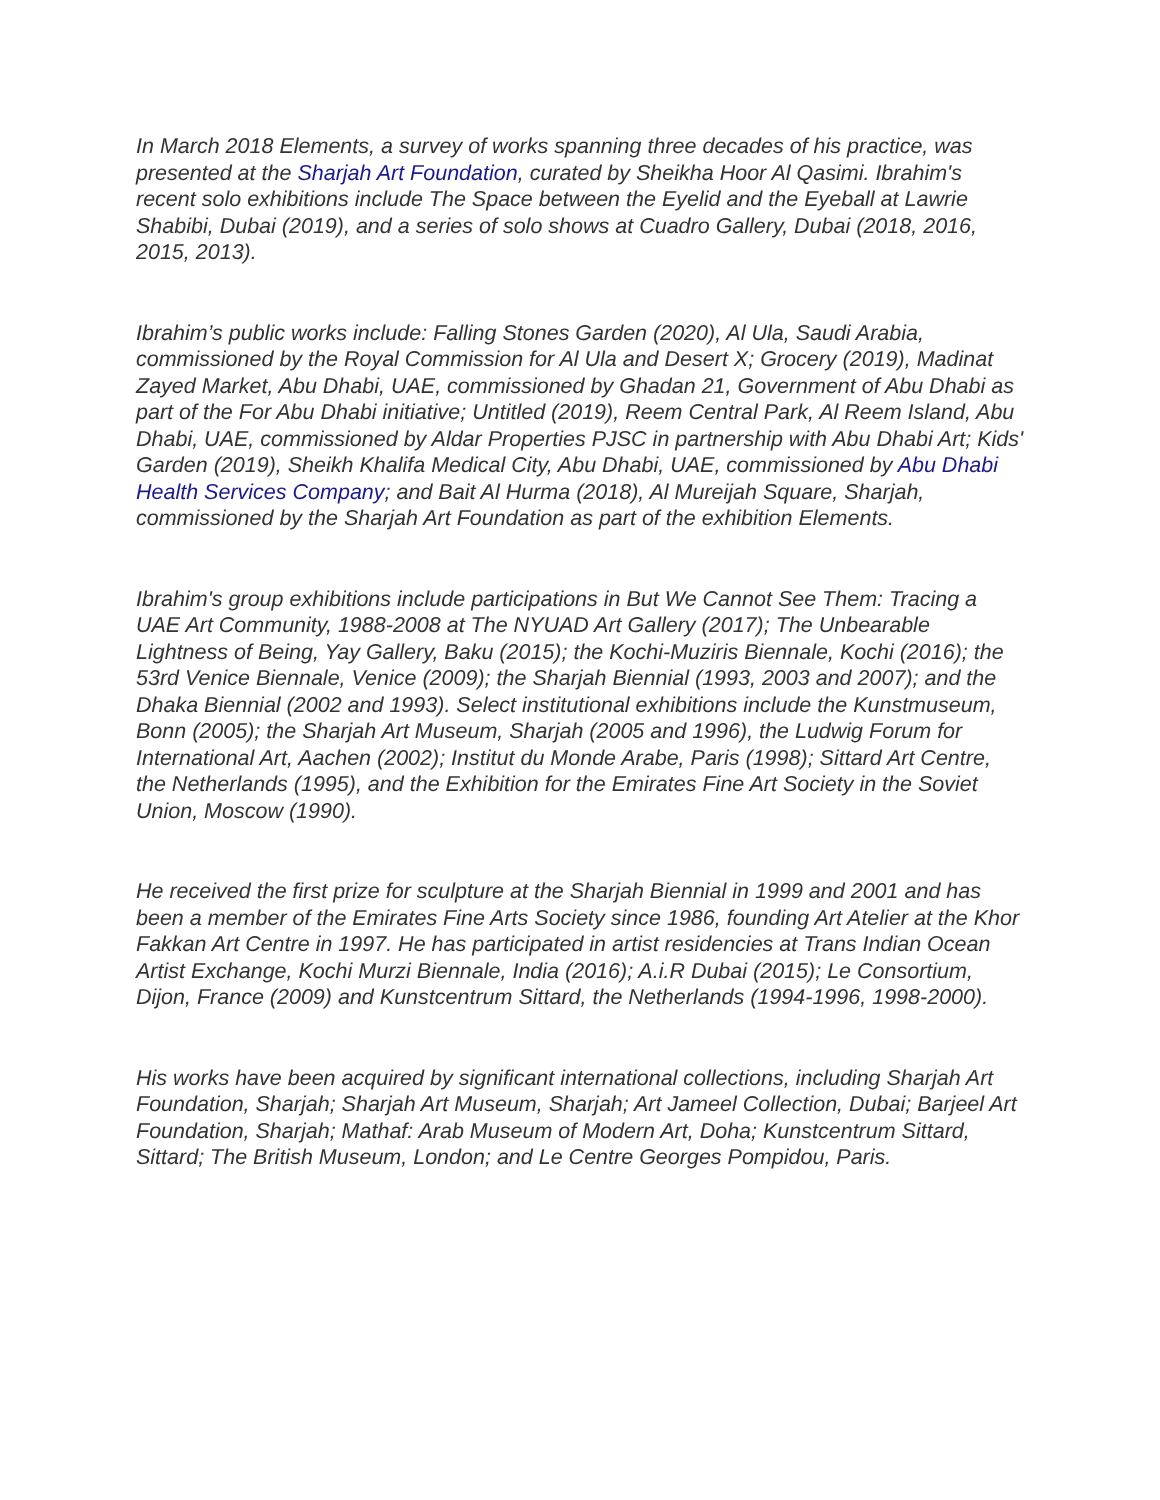In March 2018 Elements, a survey of works spanning three decades of his practice, was presented at the Sharjah Art Foundation, curated by Sheikha Hoor Al Qasimi. Ibrahim's recent solo exhibitions include The Space between the Eyelid and the Eyeball at Lawrie Shabibi, Dubai (2019), and a series of solo shows at Cuadro Gallery, Dubai (2018, 2016, 2015, 2013).
Ibrahim’s public works include: Falling Stones Garden (2020), Al Ula, Saudi Arabia, commissioned by the Royal Commission for Al Ula and Desert X; Grocery (2019), Madinat Zayed Market, Abu Dhabi, UAE, commissioned by Ghadan 21, Government of Abu Dhabi as part of the For Abu Dhabi initiative; Untitled (2019), Reem Central Park, Al Reem Island, Abu Dhabi, UAE, commissioned by Aldar Properties PJSC in partnership with Abu Dhabi Art; Kids' Garden (2019), Sheikh Khalifa Medical City, Abu Dhabi, UAE, commissioned by Abu Dhabi Health Services Company; and Bait Al Hurma (2018), Al Mureijah Square, Sharjah, commissioned by the Sharjah Art Foundation as part of the exhibition Elements.
Ibrahim's group exhibitions include participations in But We Cannot See Them: Tracing a UAE Art Community, 1988-2008 at The NYUAD Art Gallery (2017); The Unbearable Lightness of Being, Yay Gallery, Baku (2015); the Kochi-Muziris Biennale, Kochi (2016); the 53rd Venice Biennale, Venice (2009); the Sharjah Biennial (1993, 2003 and 2007); and the Dhaka Biennial (2002 and 1993). Select institutional exhibitions include the Kunstmuseum, Bonn (2005); the Sharjah Art Museum, Sharjah (2005 and 1996), the Ludwig Forum for International Art, Aachen (2002); Institut du Monde Arabe, Paris (1998); Sittard Art Centre, the Netherlands (1995), and the Exhibition for the Emirates Fine Art Society in the Soviet Union, Moscow (1990).
He received the first prize for sculpture at the Sharjah Biennial in 1999 and 2001 and has been a member of the Emirates Fine Arts Society since 1986, founding Art Atelier at the Khor Fakkan Art Centre in 1997. He has participated in artist residencies at Trans Indian Ocean Artist Exchange, Kochi Murzi Biennale, India (2016); A.i.R Dubai (2015); Le Consortium, Dijon, France (2009) and Kunstcentrum Sittard, the Netherlands (1994-1996, 1998-2000).
His works have been acquired by significant international collections, including Sharjah Art Foundation, Sharjah; Sharjah Art Museum, Sharjah; Art Jameel Collection, Dubai; Barjeel Art Foundation, Sharjah; Mathaf: Arab Museum of Modern Art, Doha; Kunstcentrum Sittard, Sittard; The British Museum, London; and Le Centre Georges Pompidou, Paris.